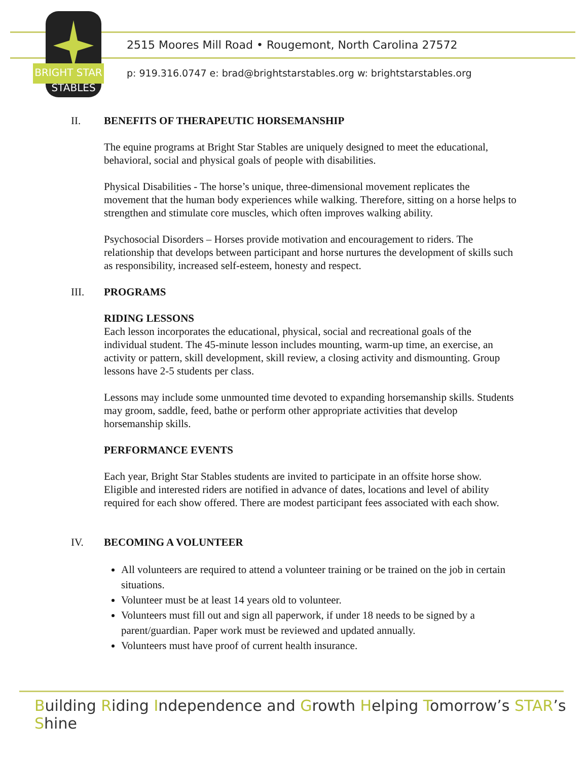BRIGHT STAR
STABLES
2515 Moores Mill Road • Rougemont, North Carolina 27572
p: 919.316.0747 e: brad@brightstarstables.org w: brightstarstables.org
II. BENEFITS OF THERAPEUTIC HORSEMANSHIP
The equine programs at Bright Star Stables are uniquely designed to meet the educational, behavioral, social and physical goals of people with disabilities.
Physical Disabilities - The horse’s unique, three-dimensional movement replicates the movement that the human body experiences while walking. Therefore, sitting on a horse helps to strengthen and stimulate core muscles, which often improves walking ability.
Psychosocial Disorders – Horses provide motivation and encouragement to riders. The relationship that develops between participant and horse nurtures the development of skills such as responsibility, increased self-esteem, honesty and respect.
III. PROGRAMS
RIDING LESSONS
Each lesson incorporates the educational, physical, social and recreational goals of the individual student. The 45-minute lesson includes mounting, warm-up time, an exercise, an activity or pattern, skill development, skill review, a closing activity and dismounting. Group lessons have 2-5 students per class.
Lessons may include some unmounted time devoted to expanding horsemanship skills. Students may groom, saddle, feed, bathe or perform other appropriate activities that develop horsemanship skills.
PERFORMANCE EVENTS
Each year, Bright Star Stables students are invited to participate in an offsite horse show. Eligible and interested riders are notified in advance of dates, locations and level of ability required for each show offered. There are modest participant fees associated with each show.
IV. BECOMING A VOLUNTEER
All volunteers are required to attend a volunteer training or be trained on the job in certain situations.
Volunteer must be at least 14 years old to volunteer.
Volunteers must fill out and sign all paperwork, if under 18 needs to be signed by a parent/guardian. Paper work must be reviewed and updated annually.
Volunteers must have proof of current health insurance.
Building Riding Independence and Growth Helping Tomorrow’s STAR’s Shine